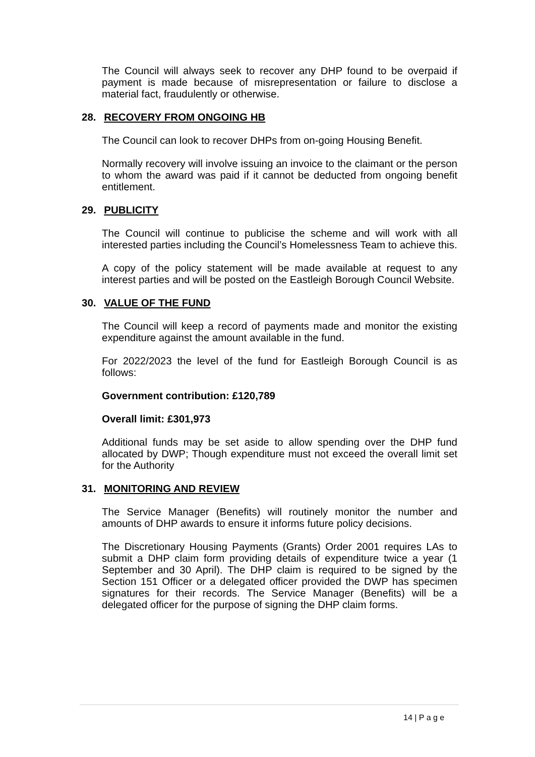The Council will always seek to recover any DHP found to be overpaid if payment is made because of misrepresentation or failure to disclose a material fact, fraudulently or otherwise.
28. RECOVERY FROM ONGOING HB
The Council can look to recover DHPs from on-going Housing Benefit.
Normally recovery will involve issuing an invoice to the claimant or the person to whom the award was paid if it cannot be deducted from ongoing benefit entitlement.
29. PUBLICITY
The Council will continue to publicise the scheme and will work with all interested parties including the Council’s Homelessness Team to achieve this.
A copy of the policy statement will be made available at request to any interest parties and will be posted on the Eastleigh Borough Council Website.
30. VALUE OF THE FUND
The Council will keep a record of payments made and monitor the existing expenditure against the amount available in the fund.
For 2022/2023 the level of the fund for Eastleigh Borough Council is as follows:
Government contribution: £120,789
Overall limit: £301,973
Additional funds may be set aside to allow spending over the DHP fund allocated by DWP; Though expenditure must not exceed the overall limit set for the Authority
31. MONITORING AND REVIEW
The Service Manager (Benefits) will routinely monitor the number and amounts of DHP awards to ensure it informs future policy decisions.
The Discretionary Housing Payments (Grants) Order 2001 requires LAs to submit a DHP claim form providing details of expenditure twice a year (1 September and 30 April). The DHP claim is required to be signed by the Section 151 Officer or a delegated officer provided the DWP has specimen signatures for their records. The Service Manager (Benefits) will be a delegated officer for the purpose of signing the DHP claim forms.
14 | P a g e